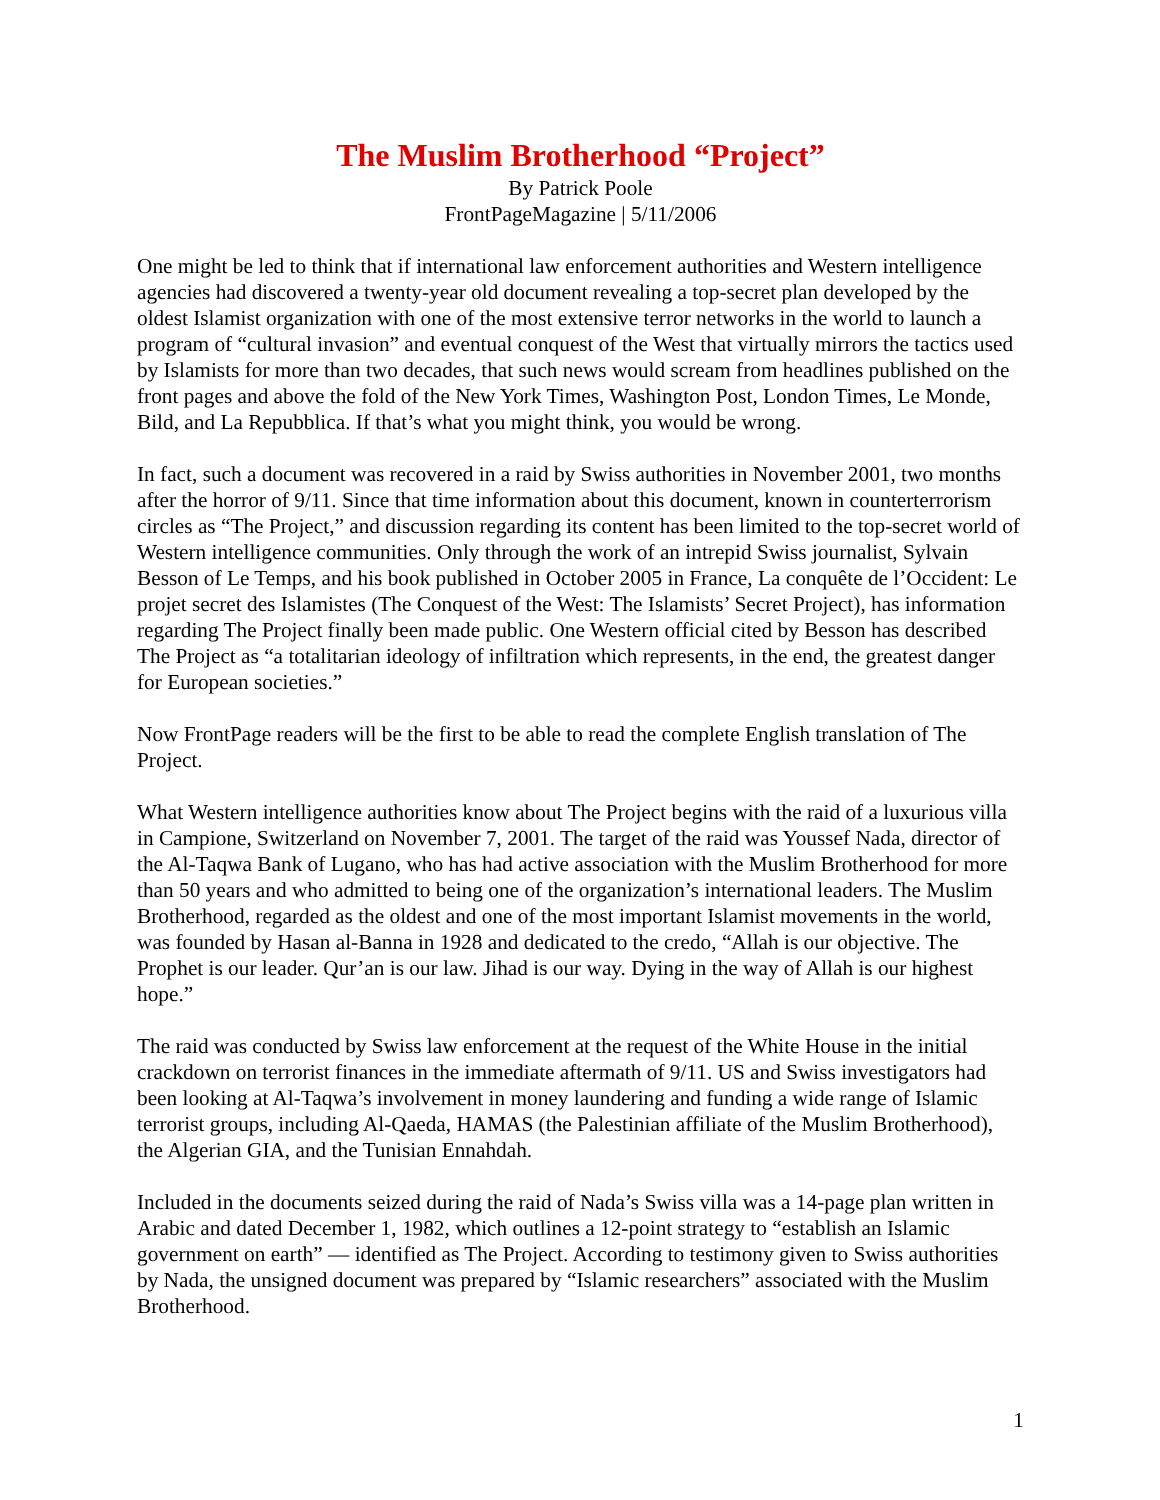The Muslim Brotherhood “Project”
By Patrick Poole
FrontPageMagazine | 5/11/2006
One might be led to think that if international law enforcement authorities and Western intelligence agencies had discovered a twenty-year old document revealing a top-secret plan developed by the oldest Islamist organization with one of the most extensive terror networks in the world to launch a program of “cultural invasion” and eventual conquest of the West that virtually mirrors the tactics used by Islamists for more than two decades, that such news would scream from headlines published on the front pages and above the fold of the New York Times, Washington Post, London Times, Le Monde, Bild, and La Repubblica. If that’s what you might think, you would be wrong.
In fact, such a document was recovered in a raid by Swiss authorities in November 2001, two months after the horror of 9/11. Since that time information about this document, known in counterterrorism circles as “The Project,” and discussion regarding its content has been limited to the top-secret world of Western intelligence communities. Only through the work of an intrepid Swiss journalist, Sylvain Besson of Le Temps, and his book published in October 2005 in France, La conquête de l’Occident: Le projet secret des Islamistes (The Conquest of the West: The Islamists’ Secret Project), has information regarding The Project finally been made public. One Western official cited by Besson has described The Project as “a totalitarian ideology of infiltration which represents, in the end, the greatest danger for European societies.”
Now FrontPage readers will be the first to be able to read the complete English translation of The Project.
What Western intelligence authorities know about The Project begins with the raid of a luxurious villa in Campione, Switzerland on November 7, 2001. The target of the raid was Youssef Nada, director of the Al-Taqwa Bank of Lugano, who has had active association with the Muslim Brotherhood for more than 50 years and who admitted to being one of the organization’s international leaders. The Muslim Brotherhood, regarded as the oldest and one of the most important Islamist movements in the world, was founded by Hasan al-Banna in 1928 and dedicated to the credo, “Allah is our objective. The Prophet is our leader. Qur’an is our law. Jihad is our way. Dying in the way of Allah is our highest hope.”
The raid was conducted by Swiss law enforcement at the request of the White House in the initial crackdown on terrorist finances in the immediate aftermath of 9/11. US and Swiss investigators had been looking at Al-Taqwa’s involvement in money laundering and funding a wide range of Islamic terrorist groups, including Al-Qaeda, HAMAS (the Palestinian affiliate of the Muslim Brotherhood), the Algerian GIA, and the Tunisian Ennahdah.
Included in the documents seized during the raid of Nada’s Swiss villa was a 14-page plan written in Arabic and dated December 1, 1982, which outlines a 12-point strategy to “establish an Islamic government on earth” — identified as The Project. According to testimony given to Swiss authorities by Nada, the unsigned document was prepared by “Islamic researchers” associated with the Muslim Brotherhood.
1